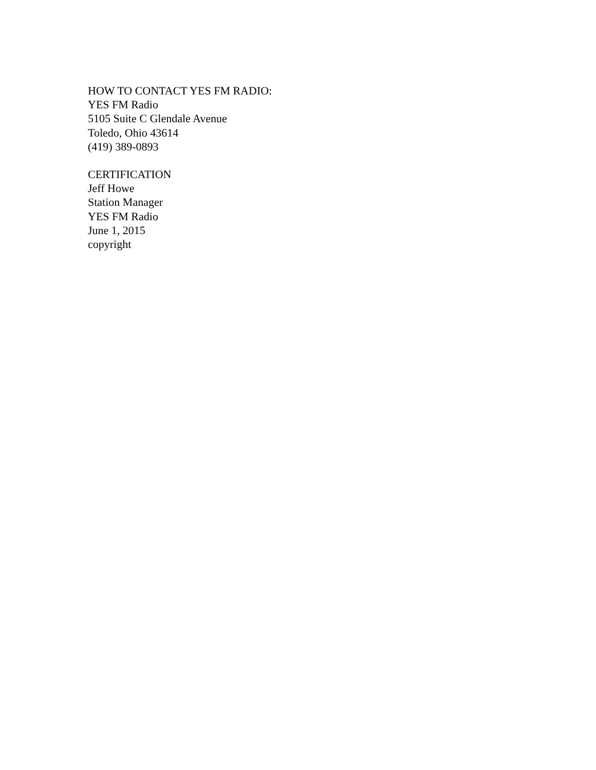HOW TO CONTACT YES FM RADIO:
YES FM Radio
5105 Suite C Glendale Avenue
Toledo, Ohio 43614
(419) 389-0893
CERTIFICATION
Jeff Howe
Station Manager
YES FM Radio
June 1, 2015
copyright